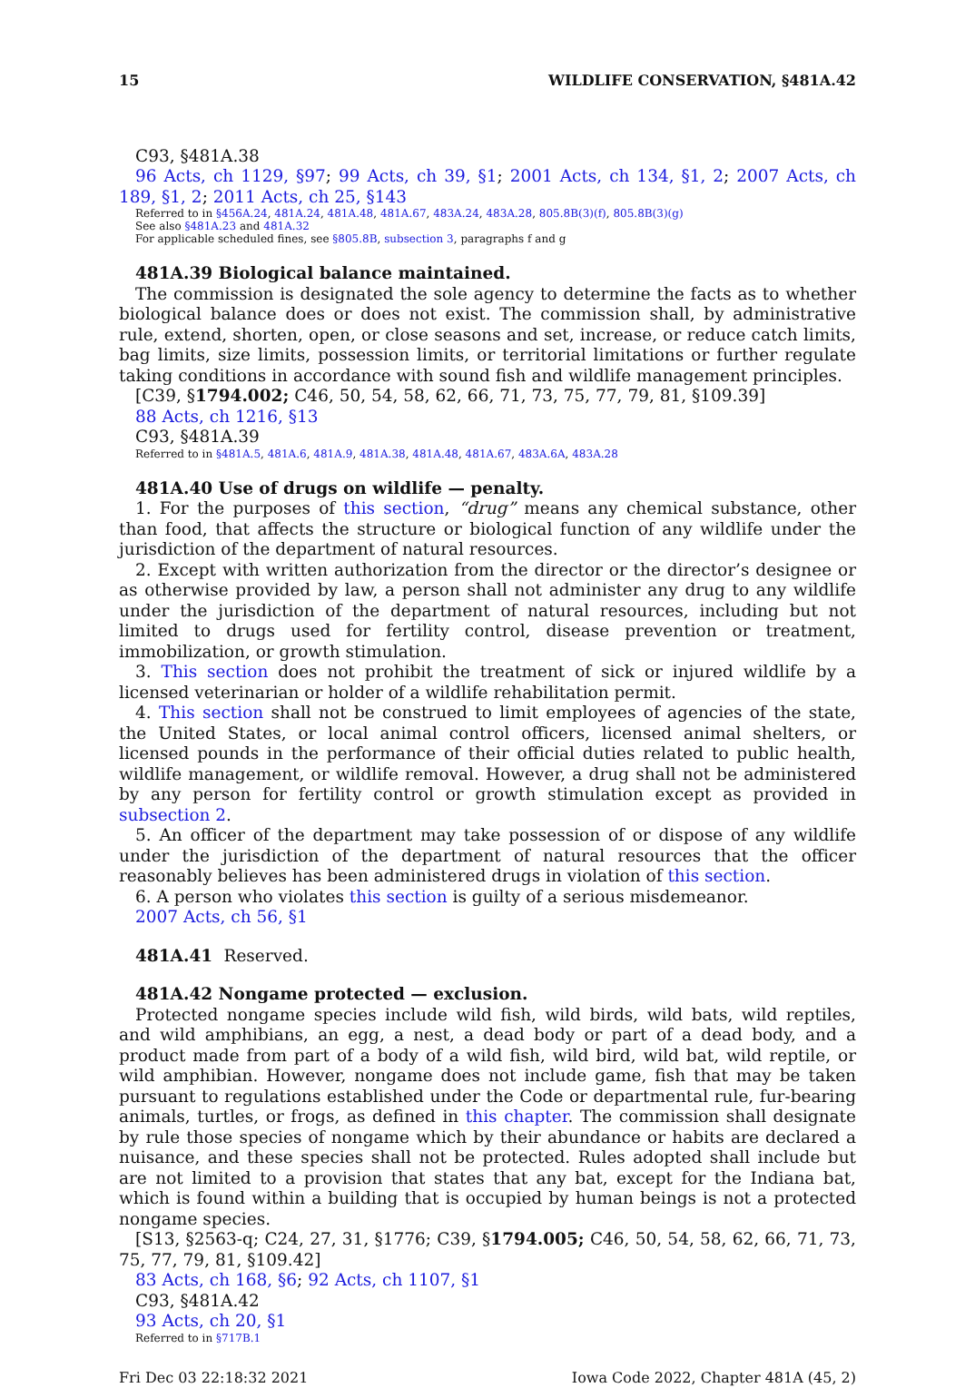15 WILDLIFE CONSERVATION, §481A.42
C93, §481A.38
96 Acts, ch 1129, §97; 99 Acts, ch 39, §1; 2001 Acts, ch 134, §1, 2; 2007 Acts, ch 189, §1, 2; 2011 Acts, ch 25, §143
Referred to in §456A.24, 481A.24, 481A.48, 481A.67, 483A.24, 483A.28, 805.8B(3)(f), 805.8B(3)(g)
See also §481A.23 and 481A.32
For applicable scheduled fines, see §805.8B, subsection 3, paragraphs f and g
481A.39 Biological balance maintained.
The commission is designated the sole agency to determine the facts as to whether biological balance does or does not exist. The commission shall, by administrative rule, extend, shorten, open, or close seasons and set, increase, or reduce catch limits, bag limits, size limits, possession limits, or territorial limitations or further regulate taking conditions in accordance with sound fish and wildlife management principles.
[C39, §1794.002; C46, 50, 54, 58, 62, 66, 71, 73, 75, 77, 79, 81, §109.39]
88 Acts, ch 1216, §13
C93, §481A.39
Referred to in §481A.5, 481A.6, 481A.9, 481A.38, 481A.48, 481A.67, 483A.6A, 483A.28
481A.40 Use of drugs on wildlife — penalty.
1. For the purposes of this section, “drug” means any chemical substance, other than food, that affects the structure or biological function of any wildlife under the jurisdiction of the department of natural resources.
2. Except with written authorization from the director or the director’s designee or as otherwise provided by law, a person shall not administer any drug to any wildlife under the jurisdiction of the department of natural resources, including but not limited to drugs used for fertility control, disease prevention or treatment, immobilization, or growth stimulation.
3. This section does not prohibit the treatment of sick or injured wildlife by a licensed veterinarian or holder of a wildlife rehabilitation permit.
4. This section shall not be construed to limit employees of agencies of the state, the United States, or local animal control officers, licensed animal shelters, or licensed pounds in the performance of their official duties related to public health, wildlife management, or wildlife removal. However, a drug shall not be administered by any person for fertility control or growth stimulation except as provided in subsection 2.
5. An officer of the department may take possession of or dispose of any wildlife under the jurisdiction of the department of natural resources that the officer reasonably believes has been administered drugs in violation of this section.
6. A person who violates this section is guilty of a serious misdemeanor.
2007 Acts, ch 56, §1
481A.41 Reserved.
481A.42 Nongame protected — exclusion.
Protected nongame species include wild fish, wild birds, wild bats, wild reptiles, and wild amphibians, an egg, a nest, a dead body or part of a dead body, and a product made from part of a body of a wild fish, wild bird, wild bat, wild reptile, or wild amphibian. However, nongame does not include game, fish that may be taken pursuant to regulations established under the Code or departmental rule, fur-bearing animals, turtles, or frogs, as defined in this chapter. The commission shall designate by rule those species of nongame which by their abundance or habits are declared a nuisance, and these species shall not be protected. Rules adopted shall include but are not limited to a provision that states that any bat, except for the Indiana bat, which is found within a building that is occupied by human beings is not a protected nongame species.
[S13, §2563-q; C24, 27, 31, §1776; C39, §1794.005; C46, 50, 54, 58, 62, 66, 71, 73, 75, 77, 79, 81, §109.42]
83 Acts, ch 168, §6; 92 Acts, ch 1107, §1
C93, §481A.42
93 Acts, ch 20, §1
Referred to in §717B.1
Fri Dec 03 22:18:32 2021 Iowa Code 2022, Chapter 481A (45, 2)